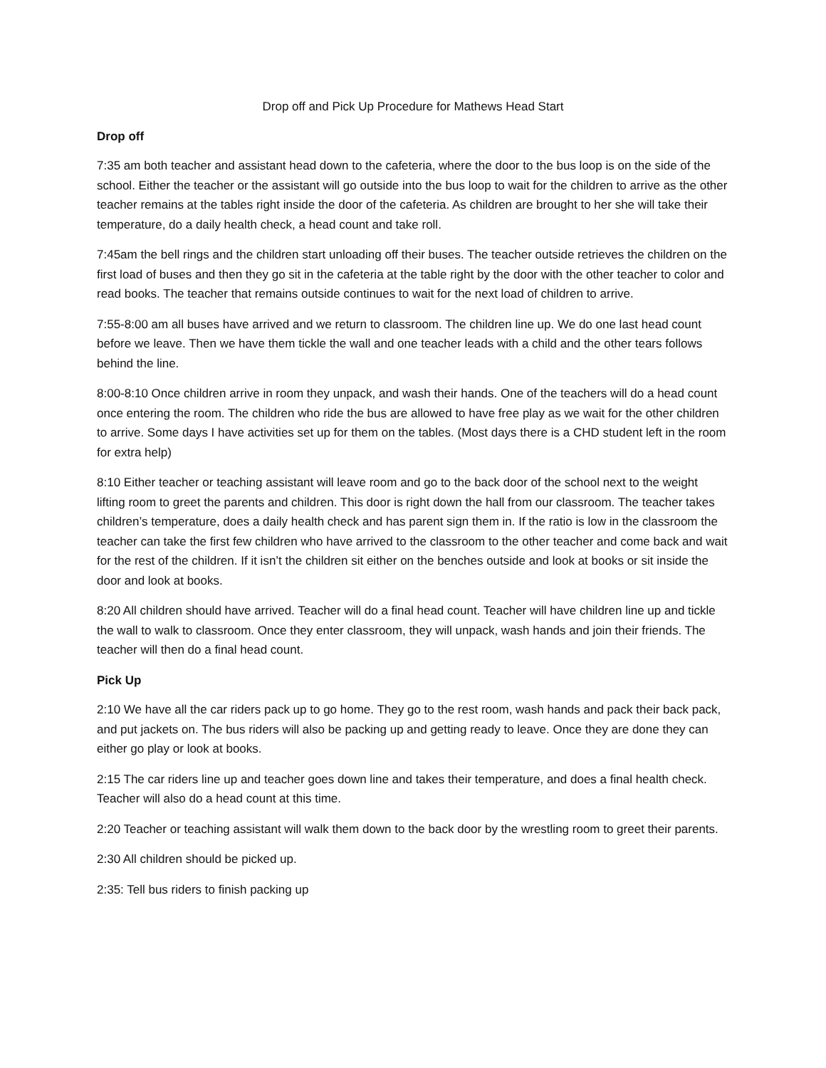Drop off and Pick Up Procedure for Mathews Head Start
Drop off
7:35 am both teacher and assistant head down to the cafeteria, where the door to the bus loop is on the side of the school. Either the teacher or the assistant will go outside into the bus loop to wait for the children to arrive as the other teacher remains at the tables right inside the door of the cafeteria. As children are brought to her she will take their temperature, do a daily health check, a head count and take roll.
7:45am the bell rings and the children start unloading off their buses. The teacher outside retrieves the children on the first load of buses and then they go sit in the cafeteria at the table right by the door with the other teacher to color and read books. The teacher that remains outside continues to wait for the next load of children to arrive.
7:55-8:00 am all buses have arrived and we return to classroom. The children line up. We do one last head count before we leave. Then we have them tickle the wall and one teacher leads with a child and the other tears follows behind the line.
8:00-8:10 Once children arrive in room they unpack, and wash their hands. One of the teachers will do a head count once entering the room. The children who ride the bus are allowed to have free play as we wait for the other children to arrive. Some days I have activities set up for them on the tables. (Most days there is a CHD student left in the room for extra help)
8:10 Either teacher or teaching assistant will leave room and go to the back door of the school next to the weight lifting room to greet the parents and children. This door is right down the hall from our classroom. The teacher takes children’s temperature, does a daily health check and has parent sign them in. If the ratio is low in the classroom the teacher can take the first few children who have arrived to the classroom to the other teacher and come back and wait for the rest of the children. If it isn’t the children sit either on the benches outside and look at books or sit inside the door and look at books.
8:20 All children should have arrived. Teacher will do a final head count. Teacher will have children line up and tickle the wall to walk to classroom. Once they enter classroom, they will unpack, wash hands and join their friends. The teacher will then do a final head count.
Pick Up
2:10 We have all the car riders pack up to go home. They go to the rest room, wash hands and pack their back pack, and put jackets on. The bus riders will also be packing up and getting ready to leave. Once they are done they can either go play or look at books.
2:15 The car riders line up and teacher goes down line and takes their temperature, and does a final health check. Teacher will also do a head count at this time.
2:20 Teacher or teaching assistant will walk them down to the back door by the wrestling room to greet their parents.
2:30 All children should be picked up.
2:35: Tell bus riders to finish packing up